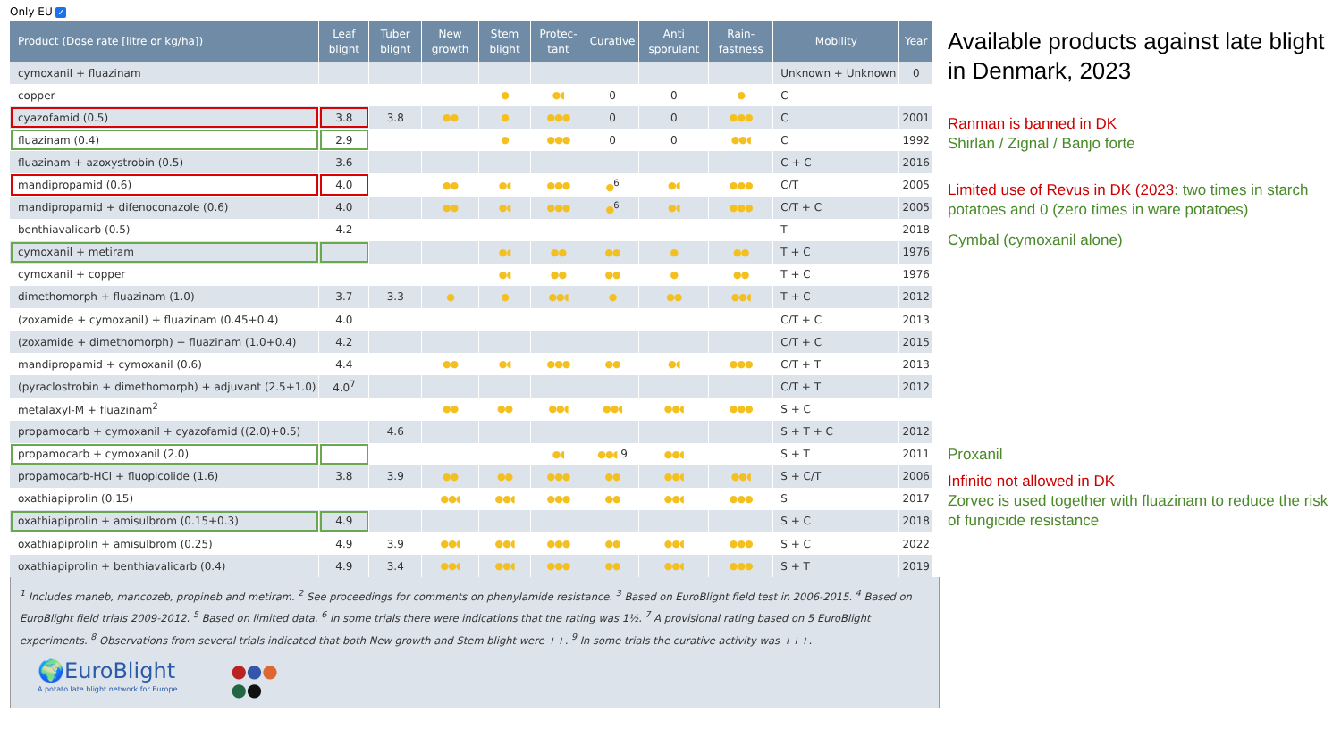Only EU ✓
| Product (Dose rate [litre or kg/ha]) | Leaf blight | Tuber blight | New growth | Stem blight | Protec-tant | Curative | Anti sporulant | Rain-fastness | Mobility | Year |
| --- | --- | --- | --- | --- | --- | --- | --- | --- | --- | --- |
| cymoxanil + fluazinam | | | | | | | | | Unknown + Unknown | 0 |
| copper | | | | ● | ●◖ | 0 | 0 | ● | C | |
| cyazofamid (0.5) | 3.8 | 3.8 | ●● | ● | ●●● | 0 | 0 | ●●● | C | 2001 |
| fluazinam (0.4) | 2.9 | | | ● | ●●● | 0 | 0 | ●●◖ | C | 1992 |
| fluazinam + azoxystrobin (0.5) | 3.6 | | | | | | | | C + C | 2016 |
| mandipropamid (0.6) | 4.0 | | ●● | ●◖ | ●●● | ●<sup>6</sup> | ●◖ | ●●● | C/T | 2005 |
| mandipropamid + difenoconazole (0.6) | 4.0 | | ●● | ●◖ | ●●● | ●<sup>6</sup> | ●◖ | ●●● | C/T + C | 2005 |
| benthiavalicarb (0.5) | 4.2 | | | | | | | | T | 2018 |
| cymoxanil + metiram | | | | ●◖ | ●● | ●● | ● | ●● | T + C | 1976 |
| cymoxanil + copper | | | | ●◖ | ●● | ●● | ● | ●● | T + C | 1976 |
| dimethomorph + fluazinam (1.0) | 3.7 | 3.3 | ● | ● | ●●◖ | ● | ●● | ●●◖ | T + C | 2012 |
| (zoxamide + cymoxanil) + fluazinam (0.45+0.4) | 4.0 | | | | | | | | C/T + C | 2013 |
| (zoxamide + dimethomorph) + fluazinam (1.0+0.4) | 4.2 | | | | | | | | C/T + C | 2015 |
| mandipropamid + cymoxanil (0.6) | 4.4 | | ●● | ●◖ | ●●● | ●● | ●◖ | ●●● | C/T + T | 2013 |
| (pyraclostrobin + dimethomorph) + adjuvant (2.5+1.0) | 4.0<sup>7</sup> | | | | | | | | C/T + T | 2012 |
| metalaxyl-M + fluazinam<sup>2</sup> | | | ●● | ●● | ●●◖ | ●●◖ | ●●◖ | ●●● | S + C | |
| propamocarb + cymoxanil + cyazofamid ((2.0)+0.5) | | 4.6 | | | | | | | S + T + C | 2012 |
| propamocarb + cymoxanil (2.0) | | | | | ●◖ | ●●◖ 9 | ●●◖ | | S + T | 2011 |
| propamocarb-HCl + fluopicolide (1.6) | 3.8 | 3.9 | ●● | ●● | ●●● | ●● | ●●◖ | ●●◖ | S + C/T | 2006 |
| oxathiapiprolin (0.15) | | | ●●◖ | ●●◖ | ●●● | ●● | ●●◖ | ●●● | S | 2017 |
| oxathiapiprolin + amisulbrom (0.15+0.3) | 4.9 | | | | | | | | S + C | 2018 |
| oxathiapiprolin + amisulbrom (0.25) | 4.9 | 3.9 | ●●◖ | ●●◖ | ●●● | ●● | ●●◖ | ●●● | S + C | 2022 |
| oxathiapiprolin + benthiavalicarb (0.4) | 4.9 | 3.4 | ●●◖ | ●●◖ | ●●● | ●● | ●●◖ | ●●● | S + T | 2019 |
<sup>1</sup> Includes maneb, mancozeb, propineb and metiram. <sup>2</sup> See proceedings for comments on phenylamide resistance. <sup>3</sup> Based on EuroBlight field test in 2006-2015. <sup>4</sup> Based on EuroBlight field trials 2009-2012. <sup>5</sup> Based on limited data. <sup>6</sup> In some trials there were indications that the rating was 1½. <sup>7</sup> A provisional rating based on 5 EuroBlight experiments. <sup>8</sup> Observations from several trials indicated that both New growth and Stem blight were ++. <sup>9</sup> In some trials the curative activity was +++.
🌍EuroBlight
A potato late blight network for Europe
●●●
●●
Available products against late blight in Denmark, 2023
Ranman is banned in DK
Shirlan / Zignal / Banjo forte
Limited use of Revus in DK (2023: two times in starch potatoes and 0 (zero times in ware potatoes)
Cymbal (cymoxanil alone)
Proxanil
Infinito not allowed in DK
Zorvec is used together with fluazinam to reduce the risk of fungicide resistance